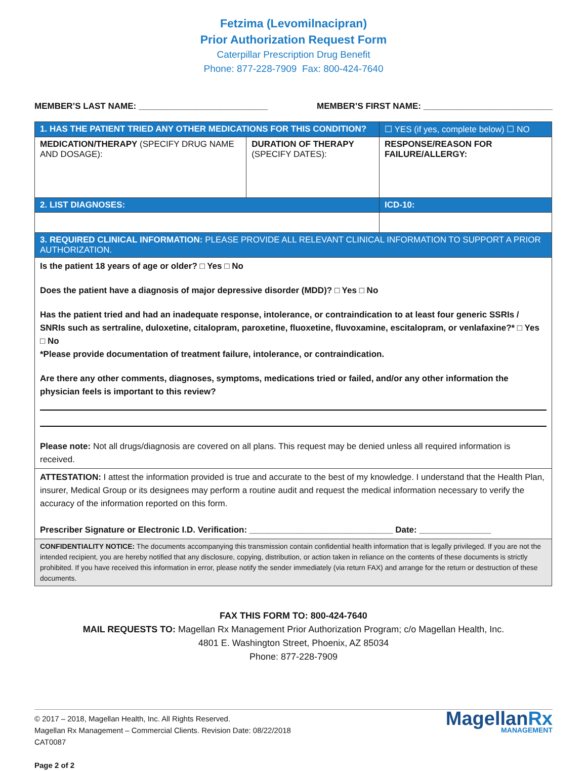Fetzima (Levomilnacipran)
Prior Authorization Request Form
Caterpillar Prescription Drug Benefit
Phone: 877-228-7909 Fax: 800-424-7640
MEMBER’S LAST NAME: ___________________________ MEMBER’S FIRST NAME: ___________________________
| 1. HAS THE PATIENT TRIED ANY OTHER MEDICATIONS FOR THIS CONDITION? | | ☐ YES (if yes, complete below) ☐ NO |
| MEDICATION/THERAPY (SPECIFY DRUG NAME AND DOSAGE): | DURATION OF THERAPY (SPECIFY DATES): | RESPONSE/REASON FOR FAILURE/ALLERGY: |
| 2. LIST DIAGNOSES: | | ICD-10: |
| 3. REQUIRED CLINICAL INFORMATION: PLEASE PROVIDE ALL RELEVANT CLINICAL INFORMATION TO SUPPORT A PRIOR AUTHORIZATION. | | |
| Is the patient 18 years of age or older? □ Yes □ No Does the patient have a diagnosis of major depressive disorder (MDD)? □ Yes □ No Has the patient tried and had an inadequate response, intolerance, or contraindication to at least four generic SSRIs / SNRIs such as sertraline, duloxetine, citalopram, paroxetine, fluoxetine, fluvoxamine, escitalopram, or venlafaxine?* □ Yes □ No *Please provide documentation of treatment failure, intolerance, or contraindication. Are there any other comments, diagnoses, symptoms, medications tried or failed, and/or any other information the physician feels is important to this review? Please note: Not all drugs/diagnosis are covered on all plans. This request may be denied unless all required information is received. | | |
| ATTESTATION: I attest the information provided is true and accurate to the best of my knowledge. I understand that the Health Plan, insurer, Medical Group or its designees may perform a routine audit and request the medical information necessary to verify the accuracy of the information reported on this form. Prescriber Signature or Electronic I.D. Verification: ______________________________ Date: _______________ | | |
| CONFIDENTIALITY NOTICE: The documents accompanying this transmission contain confidential health information that is legally privileged. If you are not the intended recipient, you are hereby notified that any disclosure, copying, distribution, or action taken in reliance on the contents of these documents is strictly prohibited. If you have received this information in error, please notify the sender immediately (via return FAX) and arrange for the return or destruction of these documents. | | |
FAX THIS FORM TO: 800-424-7640
MAIL REQUESTS TO: Magellan Rx Management Prior Authorization Program; c/o Magellan Health, Inc.
4801 E. Washington Street, Phoenix, AZ 85034
Phone: 877-228-7909
© 2017 – 2018, Magellan Health, Inc. All Rights Reserved.
Magellan Rx Management – Commercial Clients. Revision Date: 08/22/2018
CAT0087
Page 2 of 2
MagellanRx
MANAGEMENT